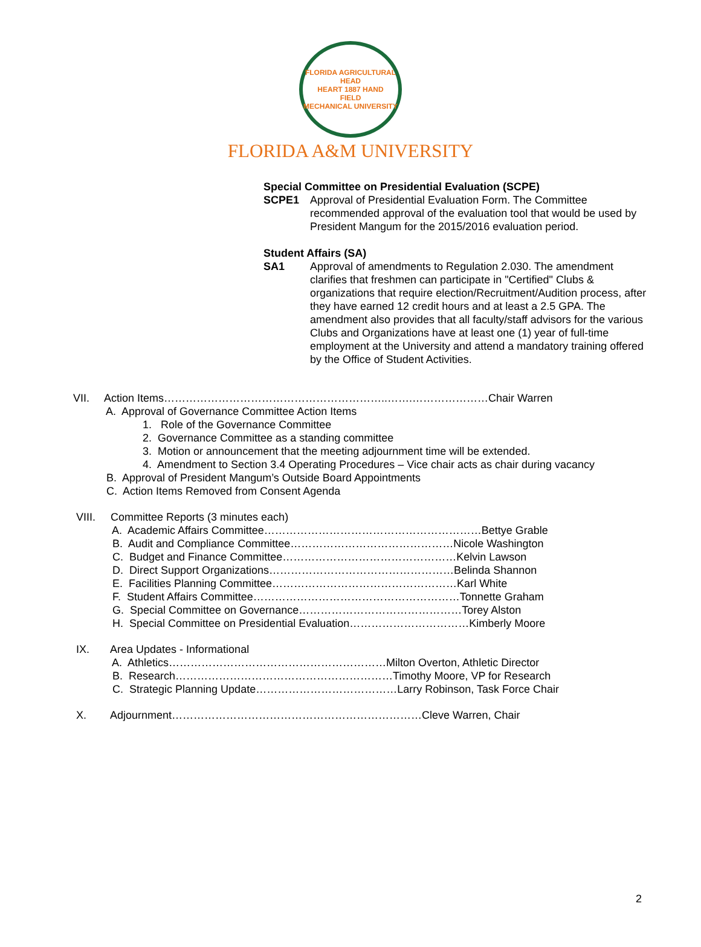FLORIDA AGRICULTURAL
HEAD
HEART 1887 HAND
FIELD
MECHANICAL UNIVERSITY
FLORIDA A&M UNIVERSITY
Special Committee on Presidential Evaluation (SCPE)
SCPE1 Approval of Presidential Evaluation Form. The Committee recommended approval of the evaluation tool that would be used by President Mangum for the 2015/2016 evaluation period.
Student Affairs (SA)
SA1 Approval of amendments to Regulation 2.030. The amendment clarifies that freshmen can participate in "Certified" Clubs & organizations that require election/Recruitment/Audition process, after they have earned 12 credit hours and at least a 2.5 GPA. The amendment also provides that all faculty/staff advisors for the various Clubs and Organizations have at least one (1) year of full-time employment at the University and attend a mandatory training offered by the Office of Student Activities.
VII. Action Items……………………………………………………..…….…………………Chair Warren
A. Approval of Governance Committee Action Items
1. Role of the Governance Committee
2. Governance Committee as a standing committee
3. Motion or announcement that the meeting adjournment time will be extended.
4. Amendment to Section 3.4 Operating Procedures – Vice chair acts as chair during vacancy
B. Approval of President Mangum’s Outside Board Appointments
C. Action Items Removed from Consent Agenda
VIII. Committee Reports (3 minutes each)
A. Academic Affairs Committee……………………………………………………Bettye Grable
B. Audit and Compliance Committee………………………………………Nicole Washington
C. Budget and Finance Committee…………………………………………Kelvin Lawson
D. Direct Support Organizations……………………………………………Belinda Shannon
E. Facilities Planning Committee……………………………………………Karl White
F. Student Affairs Committee…………………………………………………Tonnette Graham
G. Special Committee on Governance………………………………………Torey Alston
H. Special Committee on Presidential Evaluation……………………………Kimberly Moore
IX. Area Updates - Informational
A. Athletics……………………………………………………Milton Overton, Athletic Director
B. Research……………………………………………………Timothy Moore, VP for Research
C. Strategic Planning Update…………………………………Larry Robinson, Task Force Chair
X. Adjournment……………………………………………………………Cleve Warren, Chair
2